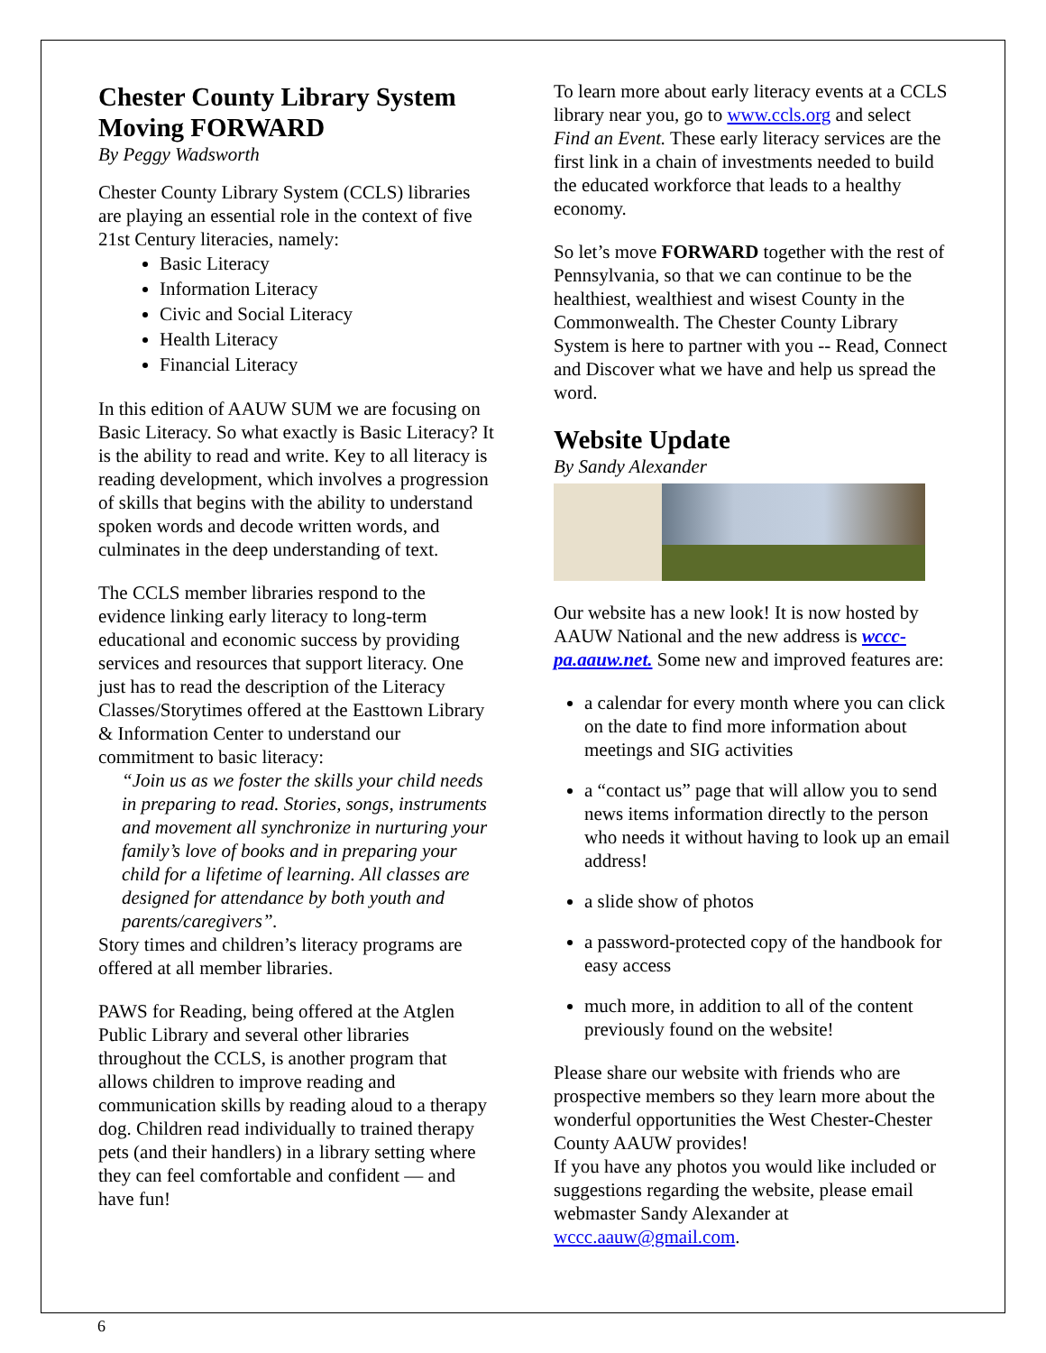Chester County Library System Moving FORWARD
By Peggy Wadsworth
Chester County Library System (CCLS) libraries are playing an essential role in the context of five 21st Century literacies, namely:
Basic Literacy
Information Literacy
Civic and Social Literacy
Health Literacy
Financial Literacy
In this edition of AAUW SUM we are focusing on Basic Literacy. So what exactly is Basic Literacy? It is the ability to read and write. Key to all literacy is reading development, which involves a progression of skills that begins with the ability to understand spoken words and decode written words, and culminates in the deep understanding of text.
The CCLS member libraries respond to the evidence linking early literacy to long-term educational and economic success by providing services and resources that support literacy. One just has to read the description of the Literacy Classes/Storytimes offered at the Easttown Library & Information Center to understand our commitment to basic literacy:
“Join us as we foster the skills your child needs in preparing to read. Stories, songs, instruments and movement all synchronize in nurturing your family’s love of books and in preparing your child for a lifetime of learning. All classes are designed for attendance by both youth and parents/caregivers”.
Story times and children’s literacy programs are offered at all member libraries.
PAWS for Reading, being offered at the Atglen Public Library and several other libraries throughout the CCLS, is another program that allows children to improve reading and communication skills by reading aloud to a therapy dog. Children read individually to trained therapy pets (and their handlers) in a library setting where they can feel comfortable and confident — and have fun!
To learn more about early literacy events at a CCLS library near you, go to www.ccls.org and select Find an Event. These early literacy services are the first link in a chain of investments needed to build the educated workforce that leads to a healthy economy.
So let’s move FORWARD together with the rest of Pennsylvania, so that we can continue to be the healthiest, wealthiest and wisest County in the Commonwealth. The Chester County Library System is here to partner with you -- Read, Connect and Discover what we have and help us spread the word.
Website Update
By Sandy Alexander
Our website has a new look! It is now hosted by AAUW National and the new address is wccc-pa.aauw.net. Some new and improved features are:
a calendar for every month where you can click on the date to find more information about meetings and SIG activities
a “contact us” page that will allow you to send news items information directly to the person who needs it without having to look up an email address!
a slide show of photos
a password-protected copy of the handbook for easy access
much more, in addition to all of the content previously found on the website!
Please share our website with friends who are prospective members so they learn more about the wonderful opportunities the West Chester-Chester County AAUW provides!
If you have any photos you would like included or suggestions regarding the website, please email webmaster Sandy Alexander at wccc.aauw@gmail.com.
6